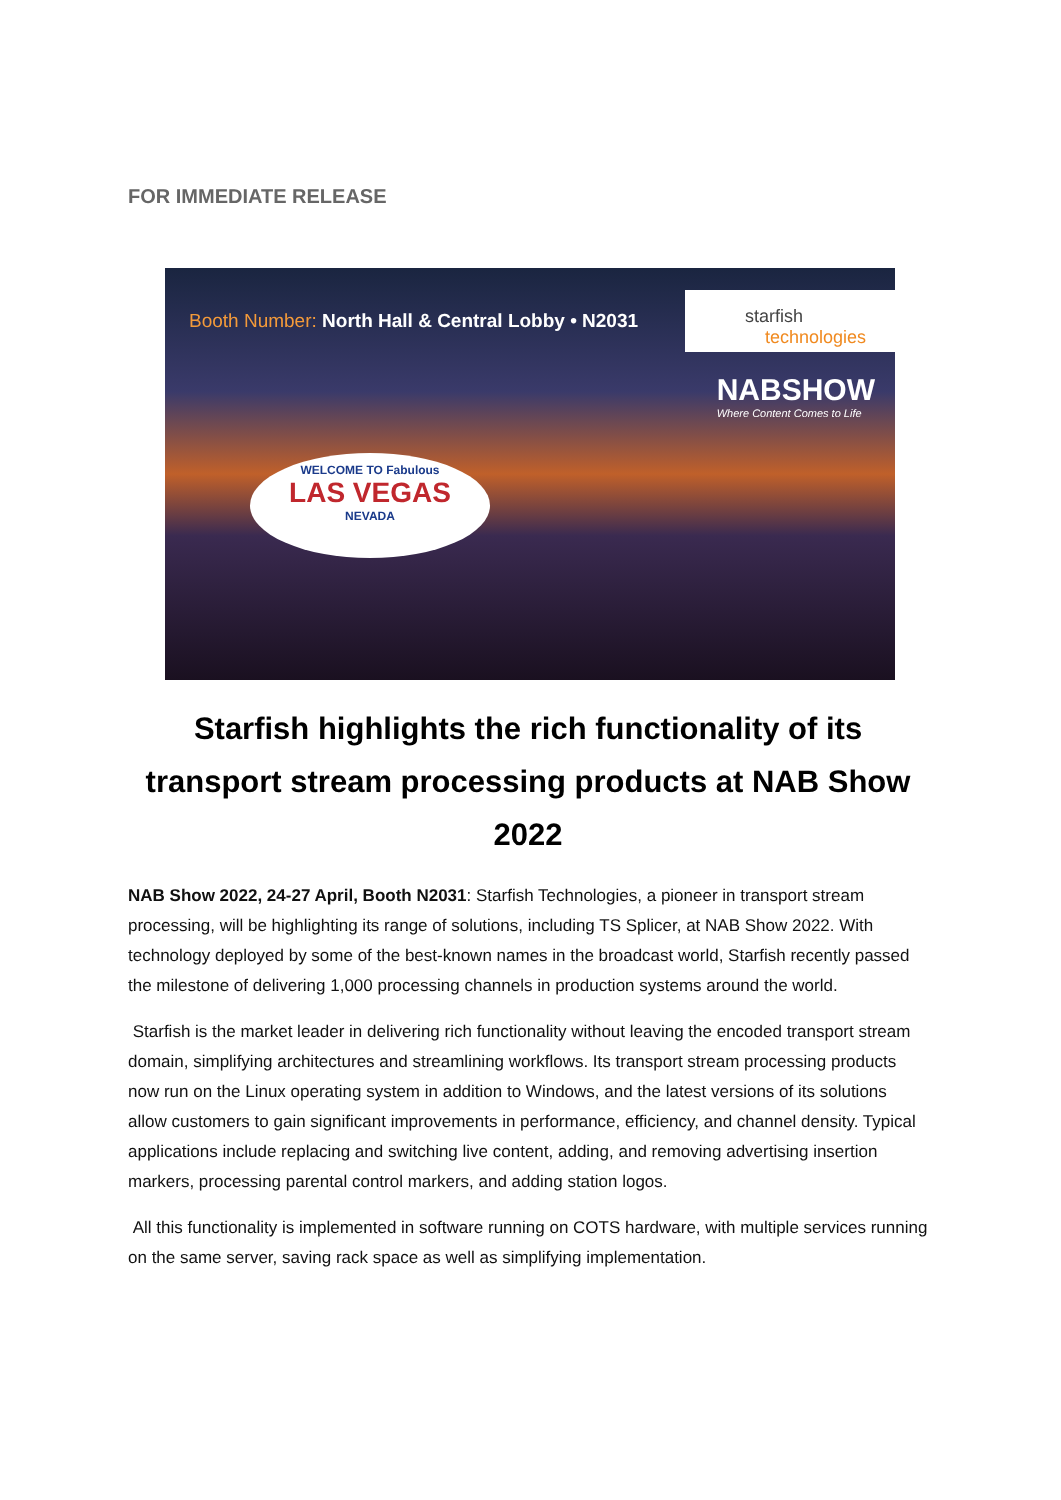FOR IMMEDIATE RELEASE
Booth Number: North Hall & Central Lobby • N2031
starfish
technologies
NABSHOW
Where Content Comes to Life
WELCOME TO Fabulous
LAS VEGAS
NEVADA
Starfish highlights the rich functionality of its transport stream processing products at NAB Show 2022
NAB Show 2022, 24-27 April, Booth N2031: Starfish Technologies, a pioneer in transport stream processing, will be highlighting its range of solutions, including TS Splicer, at NAB Show 2022. With technology deployed by some of the best-known names in the broadcast world, Starfish recently passed the milestone of delivering 1,000 processing channels in production systems around the world.
Starfish is the market leader in delivering rich functionality without leaving the encoded transport stream domain, simplifying architectures and streamlining workflows. Its transport stream processing products now run on the Linux operating system in addition to Windows, and the latest versions of its solutions allow customers to gain significant improvements in performance, efficiency, and channel density. Typical applications include replacing and switching live content, adding, and removing advertising insertion markers, processing parental control markers, and adding station logos.
All this functionality is implemented in software running on COTS hardware, with multiple services running on the same server, saving rack space as well as simplifying implementation.